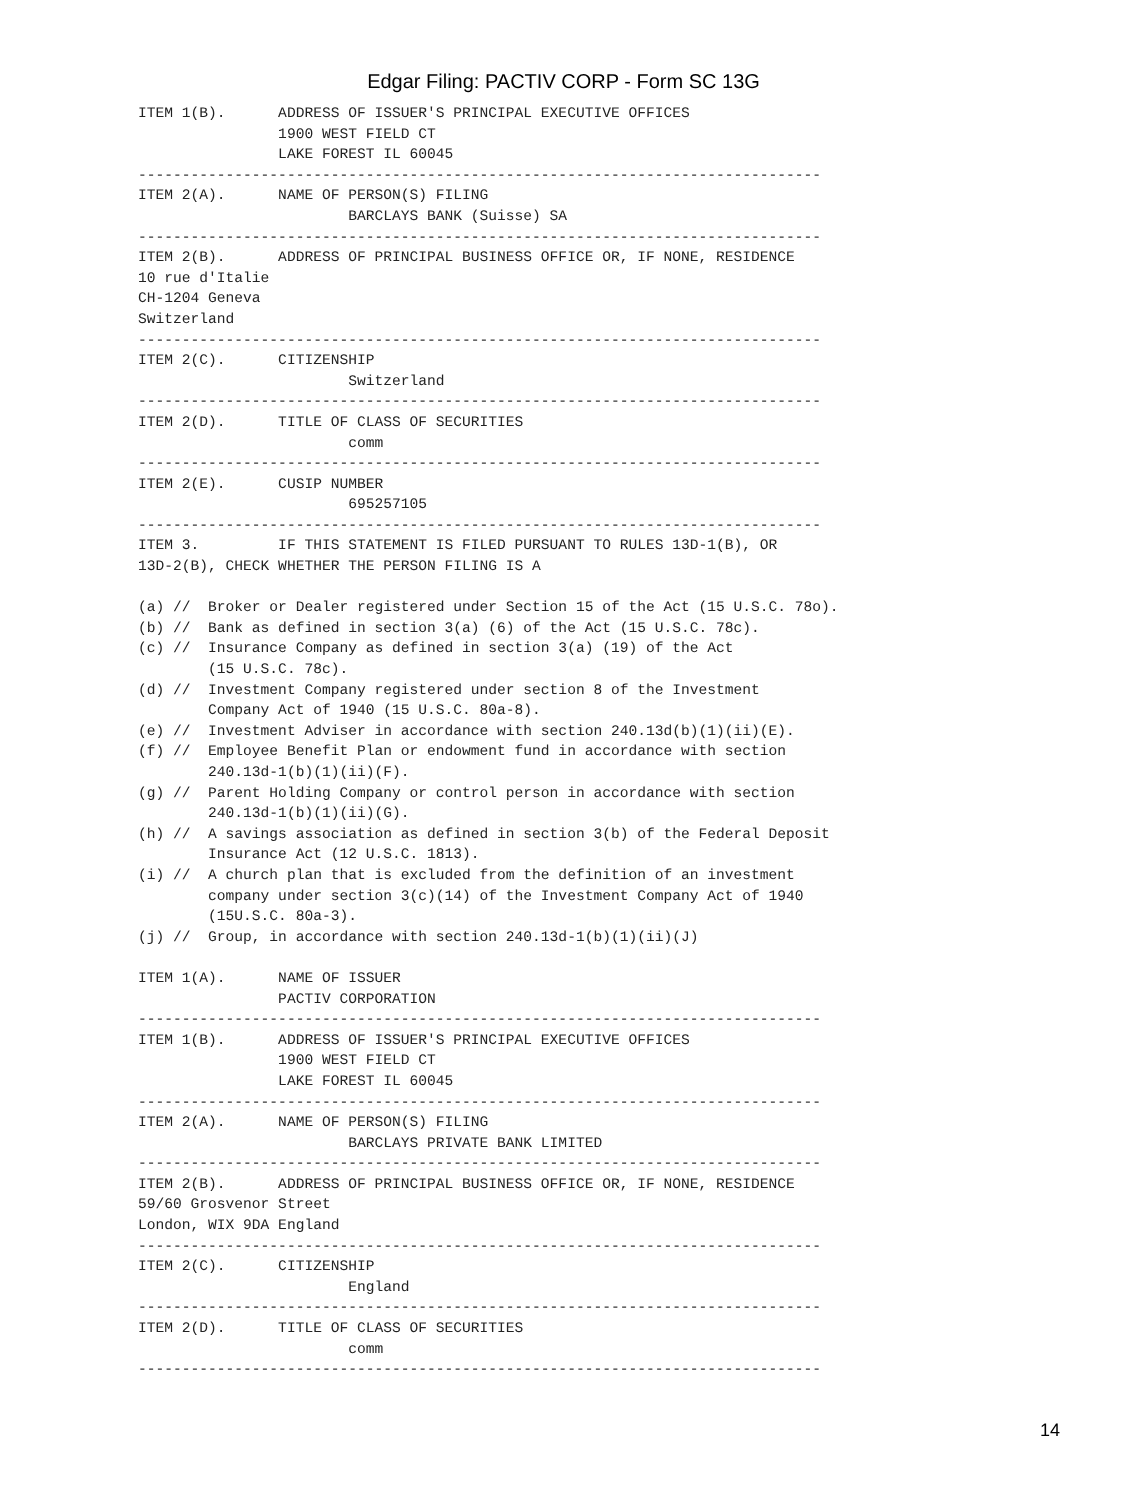Edgar Filing: PACTIV CORP - Form SC 13G
ITEM 1(B).      ADDRESS OF ISSUER'S PRINCIPAL EXECUTIVE OFFICES
                1900 WEST FIELD CT
                LAKE FOREST IL 60045
------------------------------------------------------------------------------
ITEM 2(A).      NAME OF PERSON(S) FILING
                        BARCLAYS BANK (Suisse) SA
------------------------------------------------------------------------------
ITEM 2(B).      ADDRESS OF PRINCIPAL BUSINESS OFFICE OR, IF NONE, RESIDENCE
10 rue d'Italie
CH-1204 Geneva
Switzerland
------------------------------------------------------------------------------
ITEM 2(C).      CITIZENSHIP
                        Switzerland
------------------------------------------------------------------------------
ITEM 2(D).      TITLE OF CLASS OF SECURITIES
                        comm
------------------------------------------------------------------------------
ITEM 2(E).      CUSIP NUMBER
                        695257105
------------------------------------------------------------------------------
ITEM 3.         IF THIS STATEMENT IS FILED PURSUANT TO RULES 13D-1(B), OR
13D-2(B), CHECK WHETHER THE PERSON FILING IS A

(a) //  Broker or Dealer registered under Section 15 of the Act (15 U.S.C. 78o).
(b) //  Bank as defined in section 3(a) (6) of the Act (15 U.S.C. 78c).
(c) //  Insurance Company as defined in section 3(a) (19) of the Act
        (15 U.S.C. 78c).
(d) //  Investment Company registered under section 8 of the Investment
        Company Act of 1940 (15 U.S.C. 80a-8).
(e) //  Investment Adviser in accordance with section 240.13d(b)(1)(ii)(E).
(f) //  Employee Benefit Plan or endowment fund in accordance with section
        240.13d-1(b)(1)(ii)(F).
(g) //  Parent Holding Company or control person in accordance with section
        240.13d-1(b)(1)(ii)(G).
(h) //  A savings association as defined in section 3(b) of the Federal Deposit
        Insurance Act (12 U.S.C. 1813).
(i) //  A church plan that is excluded from the definition of an investment
        company under section 3(c)(14) of the Investment Company Act of 1940
        (15U.S.C. 80a-3).
(j) //  Group, in accordance with section 240.13d-1(b)(1)(ii)(J)

ITEM 1(A).      NAME OF ISSUER
                PACTIV CORPORATION
------------------------------------------------------------------------------
ITEM 1(B).      ADDRESS OF ISSUER'S PRINCIPAL EXECUTIVE OFFICES
                1900 WEST FIELD CT
                LAKE FOREST IL 60045
------------------------------------------------------------------------------
ITEM 2(A).      NAME OF PERSON(S) FILING
                        BARCLAYS PRIVATE BANK LIMITED
------------------------------------------------------------------------------
ITEM 2(B).      ADDRESS OF PRINCIPAL BUSINESS OFFICE OR, IF NONE, RESIDENCE
59/60 Grosvenor Street
London, WIX 9DA England
------------------------------------------------------------------------------
ITEM 2(C).      CITIZENSHIP
                        England
------------------------------------------------------------------------------
ITEM 2(D).      TITLE OF CLASS OF SECURITIES
                        comm
------------------------------------------------------------------------------
14